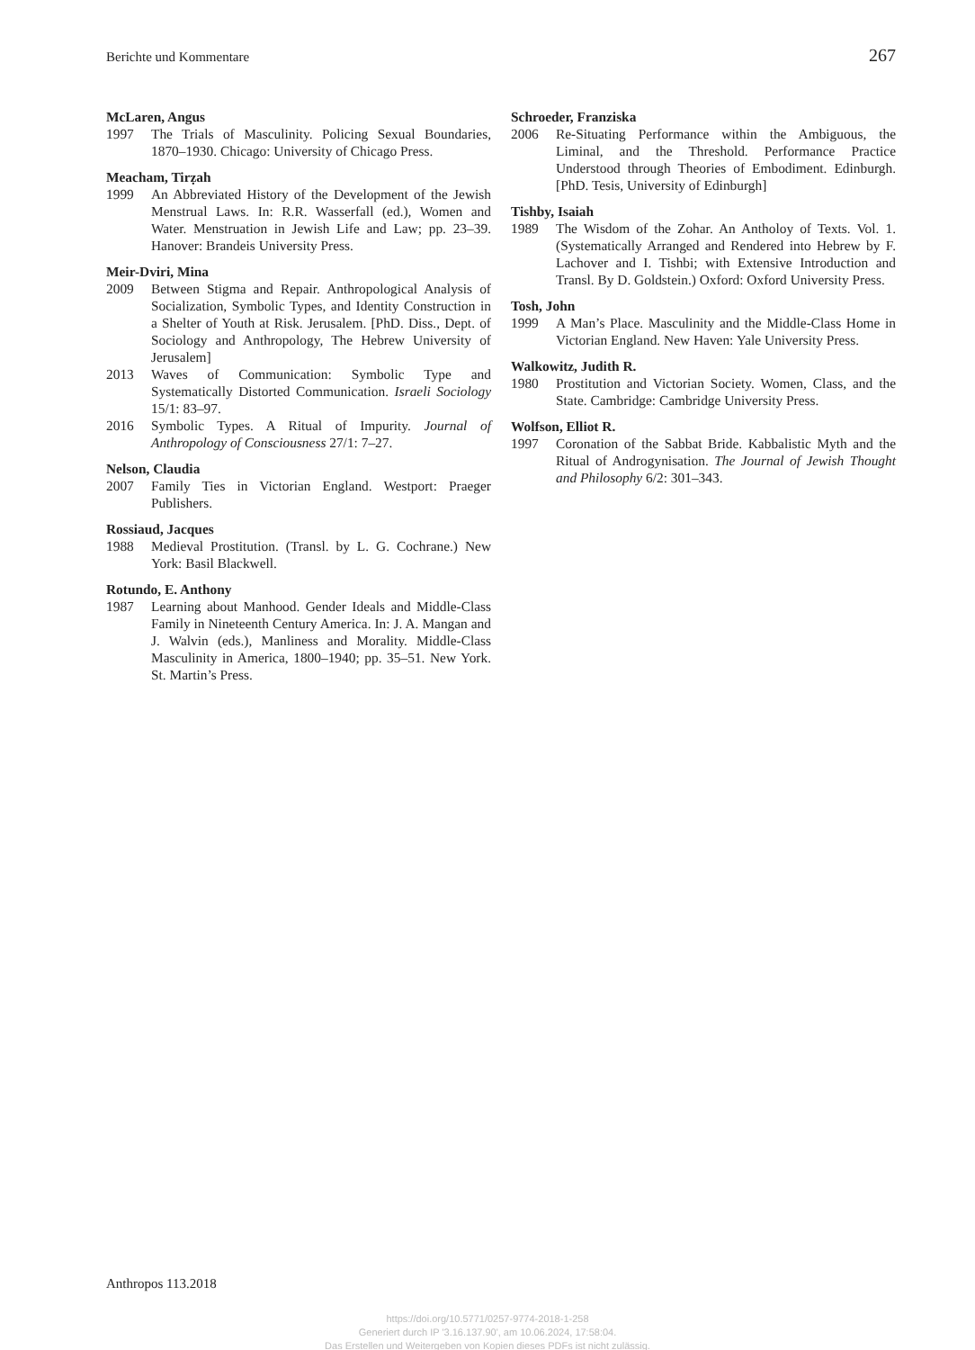Berichte und Kommentare 267
McLaren, Angus
1997 The Trials of Masculinity. Policing Sexual Boundaries, 1870–1930. Chicago: University of Chicago Press.
Meacham, Tirẓah
1999 An Abbreviated History of the Development of the Jewish Menstrual Laws. In: R.R. Wasserfall (ed.), Women and Water. Menstruation in Jewish Life and Law; pp. 23–39. Hanover: Brandeis University Press.
Meir-Dviri, Mina
2009 Between Stigma and Repair. Anthropological Analysis of Socialization, Symbolic Types, and Identity Construction in a Shelter of Youth at Risk. Jerusalem. [PhD. Diss., Dept. of Sociology and Anthropology, The Hebrew University of Jerusalem]
2013 Waves of Communication: Symbolic Type and Systematically Distorted Communication. Israeli Sociology 15/1: 83–97.
2016 Symbolic Types. A Ritual of Impurity. Journal of Anthropology of Consciousness 27/1: 7–27.
Nelson, Claudia
2007 Family Ties in Victorian England. Westport: Praeger Publishers.
Rossiaud, Jacques
1988 Medieval Prostitution. (Transl. by L. G. Cochrane.) New York: Basil Blackwell.
Rotundo, E. Anthony
1987 Learning about Manhood. Gender Ideals and Middle-Class Family in Nineteenth Century America. In: J. A. Mangan and J. Walvin (eds.), Manliness and Morality. Middle-Class Masculinity in America, 1800–1940; pp. 35–51. New York. St. Martin’s Press.
Schroeder, Franziska
2006 Re-Situating Performance within the Ambiguous, the Liminal, and the Threshold. Performance Practice Understood through Theories of Embodiment. Edinburgh. [PhD. Tesis, University of Edinburgh]
Tishby, Isaiah
1989 The Wisdom of the Zohar. An Antholoy of Texts. Vol. 1. (Systematically Arranged and Rendered into Hebrew by F. Lachover and I. Tishbi; with Extensive Introduction and Transl. By D. Goldstein.) Oxford: Oxford University Press.
Tosh, John
1999 A Man’s Place. Masculinity and the Middle-Class Home in Victorian England. New Haven: Yale University Press.
Walkowitz, Judith R.
1980 Prostitution and Victorian Society. Women, Class, and the State. Cambridge: Cambridge University Press.
Wolfson, Elliot R.
1997 Coronation of the Sabbat Bride. Kabbalistic Myth and the Ritual of Androgynisation. The Journal of Jewish Thought and Philosophy 6/2: 301–343.
Anthropos 113.2018
https://doi.org/10.5771/0257-9774-2018-1-258
Generiert durch IP '3.16.137.90', am 10.06.2024, 17:58:04.
Das Erstellen und Weitergeben von Kopien dieses PDFs ist nicht zulässig.